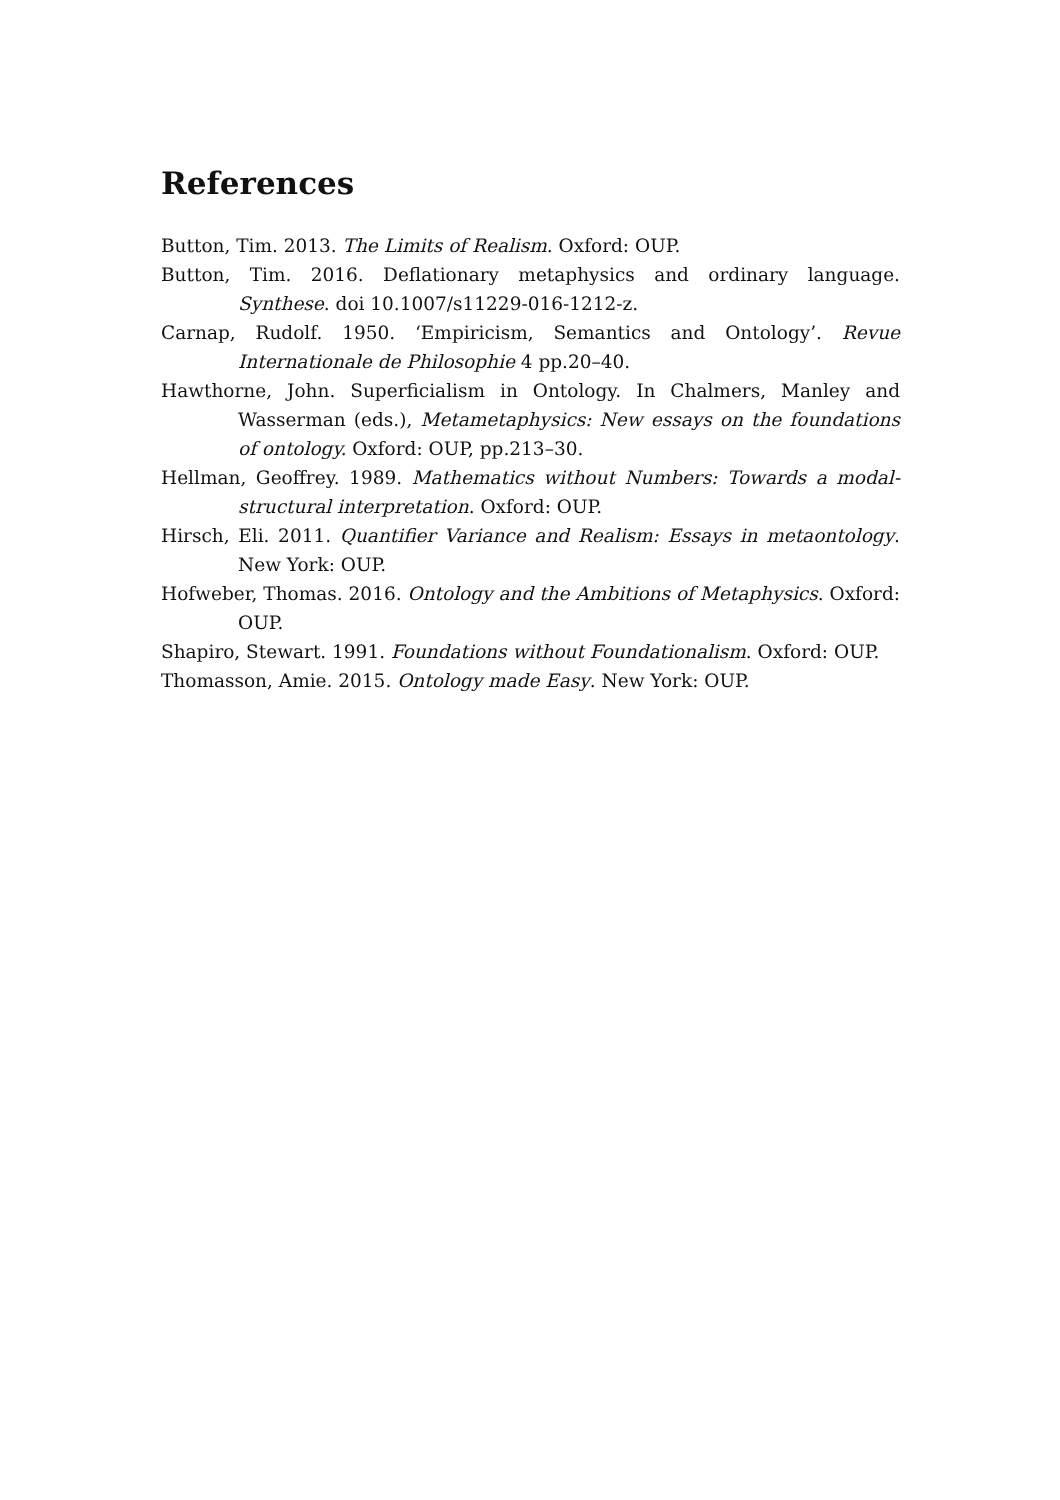References
Button, Tim. 2013. The Limits of Realism. Oxford: OUP.
Button, Tim. 2016. Deflationary metaphysics and ordinary language. Synthese. doi 10.1007/s11229-016-1212-z.
Carnap, Rudolf. 1950. ‘Empiricism, Semantics and Ontology’. Revue Internationale de Philosophie 4 pp.20–40.
Hawthorne, John. Superficialism in Ontology. In Chalmers, Manley and Wasserman (eds.), Metametaphysics: New essays on the foundations of ontology. Oxford: OUP, pp.213–30.
Hellman, Geoffrey. 1989. Mathematics without Numbers: Towards a modal-structural interpretation. Oxford: OUP.
Hirsch, Eli. 2011. Quantifier Variance and Realism: Essays in metaontology. New York: OUP.
Hofweber, Thomas. 2016. Ontology and the Ambitions of Metaphysics. Oxford: OUP.
Shapiro, Stewart. 1991. Foundations without Foundationalism. Oxford: OUP.
Thomasson, Amie. 2015. Ontology made Easy. New York: OUP.